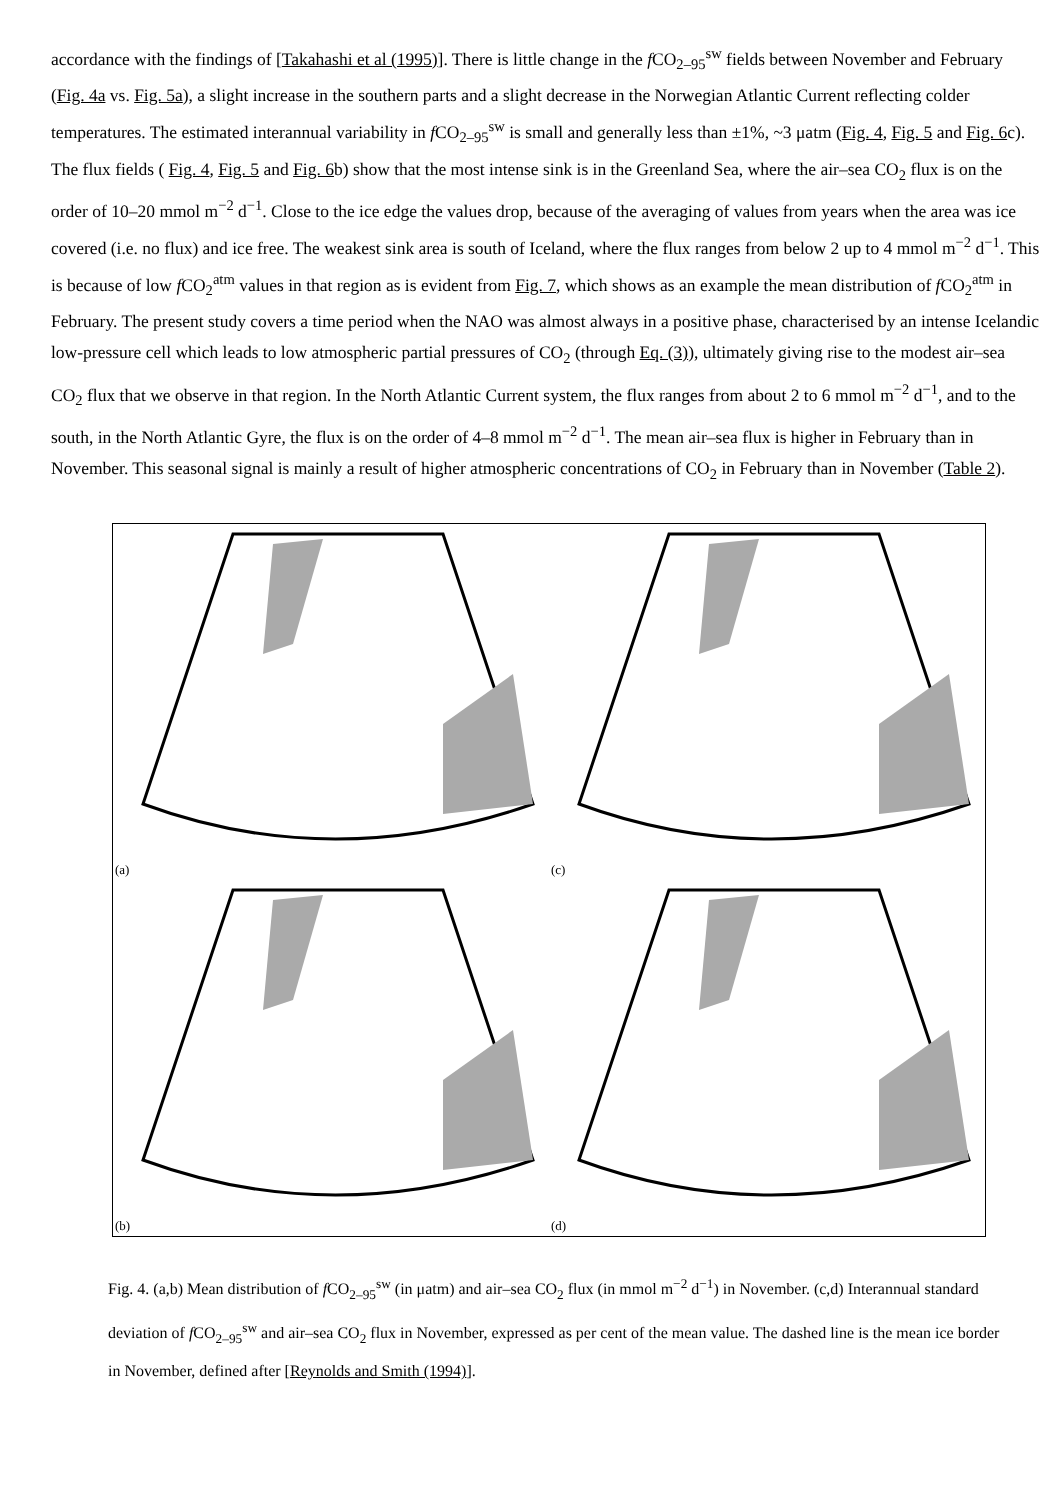accordance with the findings of [Takahashi et al (1995)]. There is little change in the f CO<sub>2–95</sub><sup>sw</sup> fields between November and February (Fig. 4a vs. Fig. 5a), a slight increase in the southern parts and a slight decrease in the Norwegian Atlantic Current reflecting colder temperatures. The estimated interannual variability in f CO<sub>2–95</sub><sup>sw</sup> is small and generally less than ±1%, ~3 μatm (Fig. 4, Fig. 5 and Fig. 6c). The flux fields ( Fig. 4, Fig. 5 and Fig. 6b) show that the most intense sink is in the Greenland Sea, where the air–sea CO<sub>2</sub> flux is on the order of 10–20 mmol m<sup>−2</sup> d<sup>−1</sup>. Close to the ice edge the values drop, because of the averaging of values from years when the area was ice covered (i.e. no flux) and ice free. The weakest sink area is south of Iceland, where the flux ranges from below 2 up to 4 mmol m<sup>−2</sup> d<sup>−1</sup>. This is because of low f CO<sub>2</sub><sup>atm</sup> values in that region as is evident from Fig. 7, which shows as an example the mean distribution of f CO<sub>2</sub><sup>atm</sup> in February. The present study covers a time period when the NAO was almost always in a positive phase, characterised by an intense Icelandic low-pressure cell which leads to low atmospheric partial pressures of CO<sub>2</sub> (through Eq. (3)), ultimately giving rise to the modest air–sea CO<sub>2</sub> flux that we observe in that region. In the North Atlantic Current system, the flux ranges from about 2 to 6 mmol m<sup>−2</sup> d<sup>−1</sup>, and to the south, in the North Atlantic Gyre, the flux is on the order of 4–8 mmol m<sup>−2</sup> d<sup>−1</sup>. The mean air–sea flux is higher in February than in November. This seasonal signal is mainly a result of higher atmospheric concentrations of CO<sub>2</sub> in February than in November (Table 2).
(a)
(c)
(b)
(d)
Fig. 4. (a,b) Mean distribution of f CO<sub>2–95</sub><sup>sw</sup> (in μatm) and air–sea CO<sub>2</sub> flux (in mmol m<sup>−2</sup> d<sup>−1</sup>) in November. (c,d) Interannual standard deviation of f CO<sub>2–95</sub><sup>sw</sup> and air–sea CO<sub>2</sub> flux in November, expressed as per cent of the mean value. The dashed line is the mean ice border in November, defined after [Reynolds and Smith (1994)].